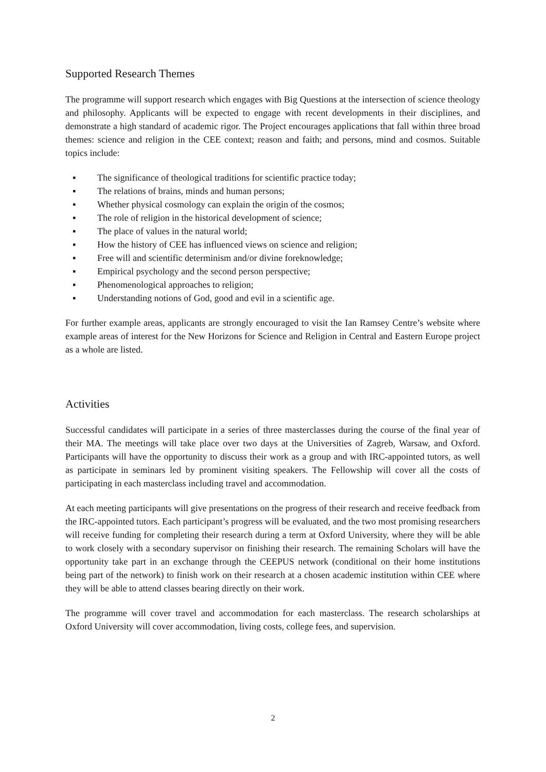Supported Research Themes
The programme will support research which engages with Big Questions at the intersection of science theology and philosophy. Applicants will be expected to engage with recent developments in their disciplines, and demonstrate a high standard of academic rigor. The Project encourages applications that fall within three broad themes: science and religion in the CEE context; reason and faith; and persons, mind and cosmos. Suitable topics include:
▪ The significance of theological traditions for scientific practice today;
▪ The relations of brains, minds and human persons;
▪ Whether physical cosmology can explain the origin of the cosmos;
▪ The role of religion in the historical development of science;
▪ The place of values in the natural world;
▪ How the history of CEE has influenced views on science and religion;
▪ Free will and scientific determinism and/or divine foreknowledge;
▪ Empirical psychology and the second person perspective;
▪ Phenomenological approaches to religion;
▪ Understanding notions of God, good and evil in a scientific age.
For further example areas, applicants are strongly encouraged to visit the Ian Ramsey Centre’s website where example areas of interest for the New Horizons for Science and Religion in Central and Eastern Europe project as a whole are listed.
Activities
Successful candidates will participate in a series of three masterclasses during the course of the final year of their MA. The meetings will take place over two days at the Universities of Zagreb, Warsaw, and Oxford. Participants will have the opportunity to discuss their work as a group and with IRC-appointed tutors, as well as participate in seminars led by prominent visiting speakers. The Fellowship will cover all the costs of participating in each masterclass including travel and accommodation.
At each meeting participants will give presentations on the progress of their research and receive feedback from the IRC-appointed tutors. Each participant’s progress will be evaluated, and the two most promising researchers will receive funding for completing their research during a term at Oxford University, where they will be able to work closely with a secondary supervisor on finishing their research. The remaining Scholars will have the opportunity take part in an exchange through the CEEPUS network (conditional on their home institutions being part of the network) to finish work on their research at a chosen academic institution within CEE where they will be able to attend classes bearing directly on their work.
The programme will cover travel and accommodation for each masterclass. The research scholarships at Oxford University will cover accommodation, living costs, college fees, and supervision.
2